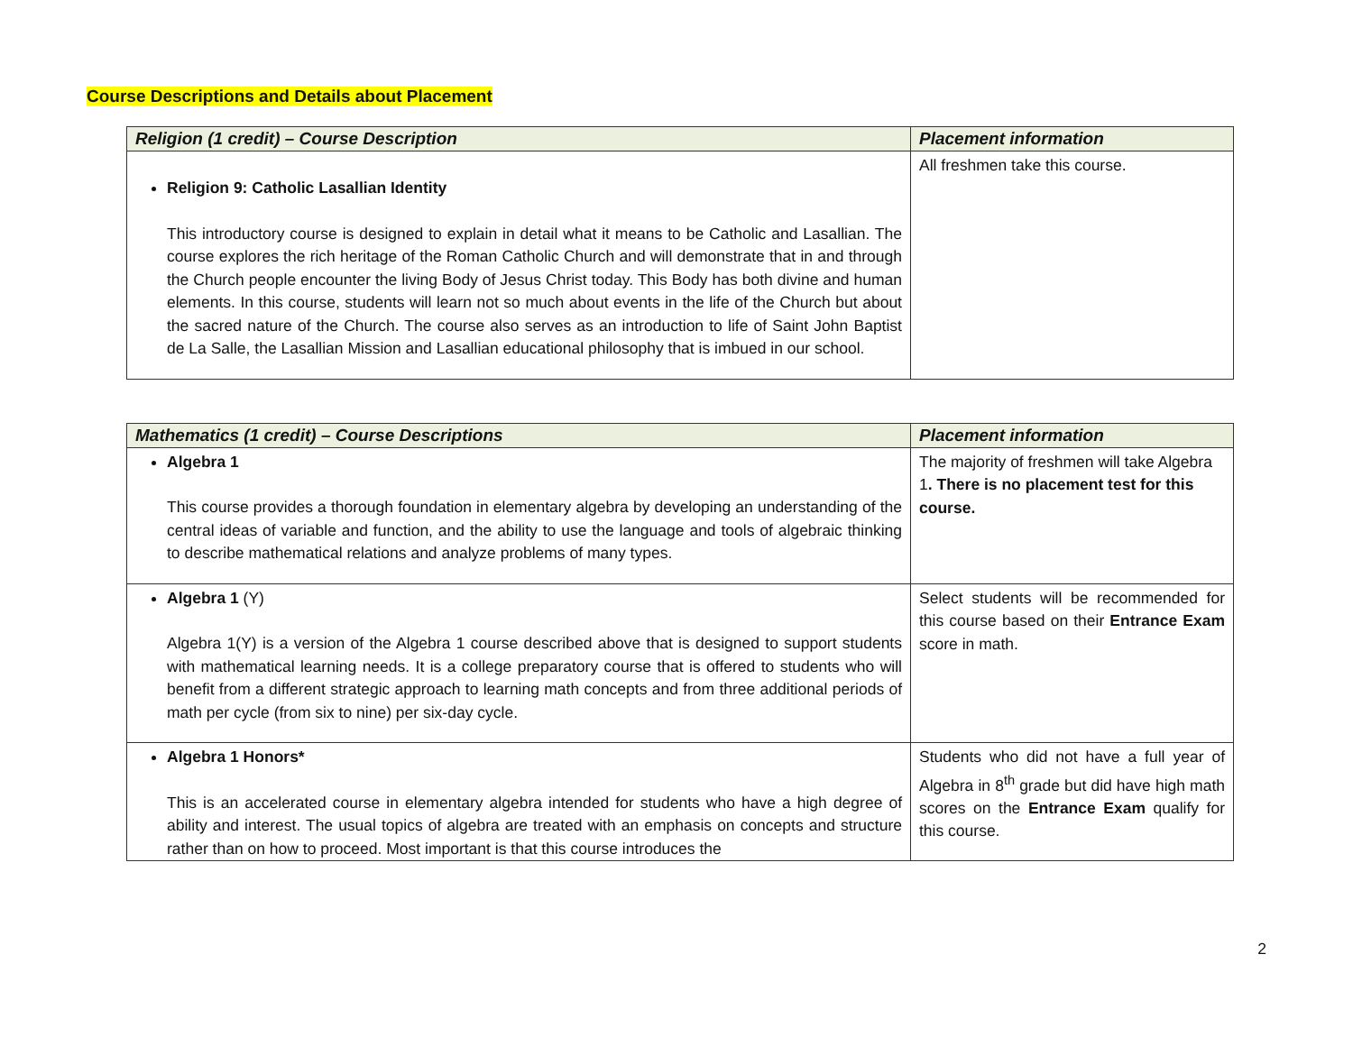Course Descriptions and Details about Placement
| Religion (1 credit) – Course Description | Placement information |
| --- | --- |
| Religion 9: Catholic Lasallian Identity This introductory course is designed to explain in detail what it means to be Catholic and Lasallian. The course explores the rich heritage of the Roman Catholic Church and will demonstrate that in and through the Church people encounter the living Body of Jesus Christ today. This Body has both divine and human elements. In this course, students will learn not so much about events in the life of the Church but about the sacred nature of the Church. The course also serves as an introduction to life of Saint John Baptist de La Salle, the Lasallian Mission and Lasallian educational philosophy that is imbued in our school. | All freshmen take this course. |
| Mathematics (1 credit) – Course Descriptions | Placement information |
| --- | --- |
| Algebra 1 This course provides a thorough foundation in elementary algebra by developing an understanding of the central ideas of variable and function, and the ability to use the language and tools of algebraic thinking to describe mathematical relations and analyze problems of many types. | The majority of freshmen will take Algebra 1 . There is no placement test for this course. |
| Algebra 1 (Y) Algebra 1(Y) is a version of the Algebra 1 course described above that is designed to support students with mathematical learning needs. It is a college preparatory course that is offered to students who will benefit from a different strategic approach to learning math concepts and from three additional periods of math per cycle (from six to nine) per six-day cycle. | Select students will be recommended for this course based on their Entrance Exam score in math. |
| Algebra 1 Honors* This is an accelerated course in elementary algebra intended for students who have a high degree of ability and interest. The usual topics of algebra are treated with an emphasis on concepts and structure rather than on how to proceed. Most important is that this course introduces the | Students who did not have a full year of Algebra in 8<sup>th</sup> grade but did have high math scores on the Entrance Exam qualify for this course. |
2